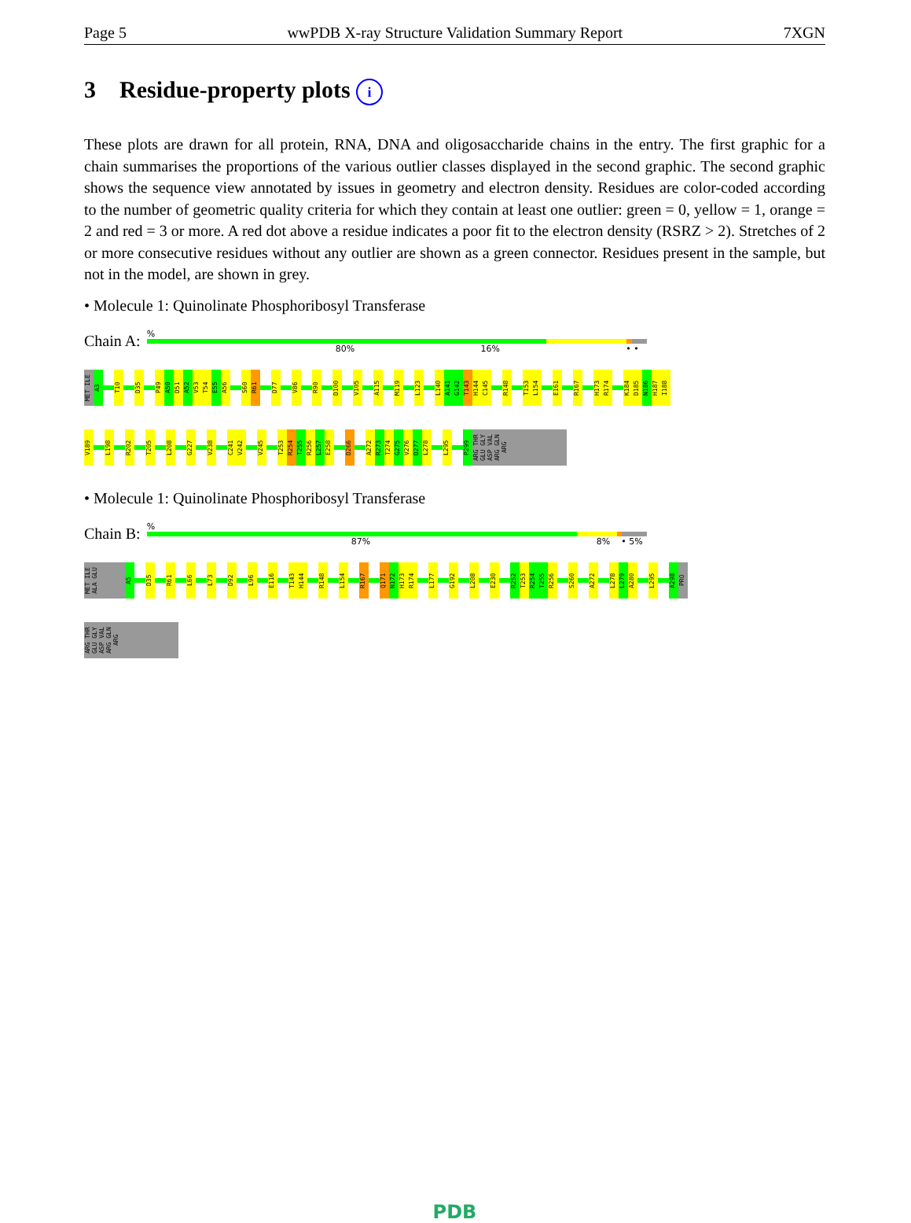Page 5 wwPDB X-ray Structure Validation Summary Report 7XGN
3 Residue-property plots i
These plots are drawn for all protein, RNA, DNA and oligosaccharide chains in the entry. The first graphic for a chain summarises the proportions of the various outlier classes displayed in the second graphic. The second graphic shows the sequence view annotated by issues in geometry and electron density. Residues are color-coded according to the number of geometric quality criteria for which they contain at least one outlier: green = 0, yellow = 1, orange = 2 and red = 3 or more. A red dot above a residue indicates a poor fit to the electron density (RSRZ > 2). Stretches of 2 or more consecutive residues without any outlier are shown as a green connector. Residues present in the sample, but not in the model, are shown in grey.
• Molecule 1: Quinolinate Phosphoribosyl Transferase
Chain A:
%
80% 16% • •
MET ILE A3 T10 D35 P49 A50 D51 A52 V53 T54 E55 A56 S60 R61 D77 V86 R90 D100 V105 A115 M119 L123 L140 A141 G142 T143 H144 C145 R148 T153 L154 E161 R167 H173 R174 K184 D185 N186 H187 I188
V189 L198 R202 T205 L208 G227 V238 C241 V242 V245 T253 R254 T255 R256 L257 E258 D266 A272 R273 T274 G275 V276 D277 L278 L295 P299 ARG THR GLU GLY ASP VAL ARG GLN ARG
• Molecule 1: Quinolinate Phosphoribosyl Transferase
Chain B:
%
87% 8% • 5%
MET ILE ALA GLU A5 D35 R61 L66 L73 D92 L96 E116 T143 H144 R148 L154 R167 Q171 N172 H173 R174 L177 G192 L208 E230 R252 T253 R254 T255 R256 S260 A272 L278 L279 A280 L295 A298 PRO
ARG THR GLU GLY ASP VAL ARG GLN ARG
PDB